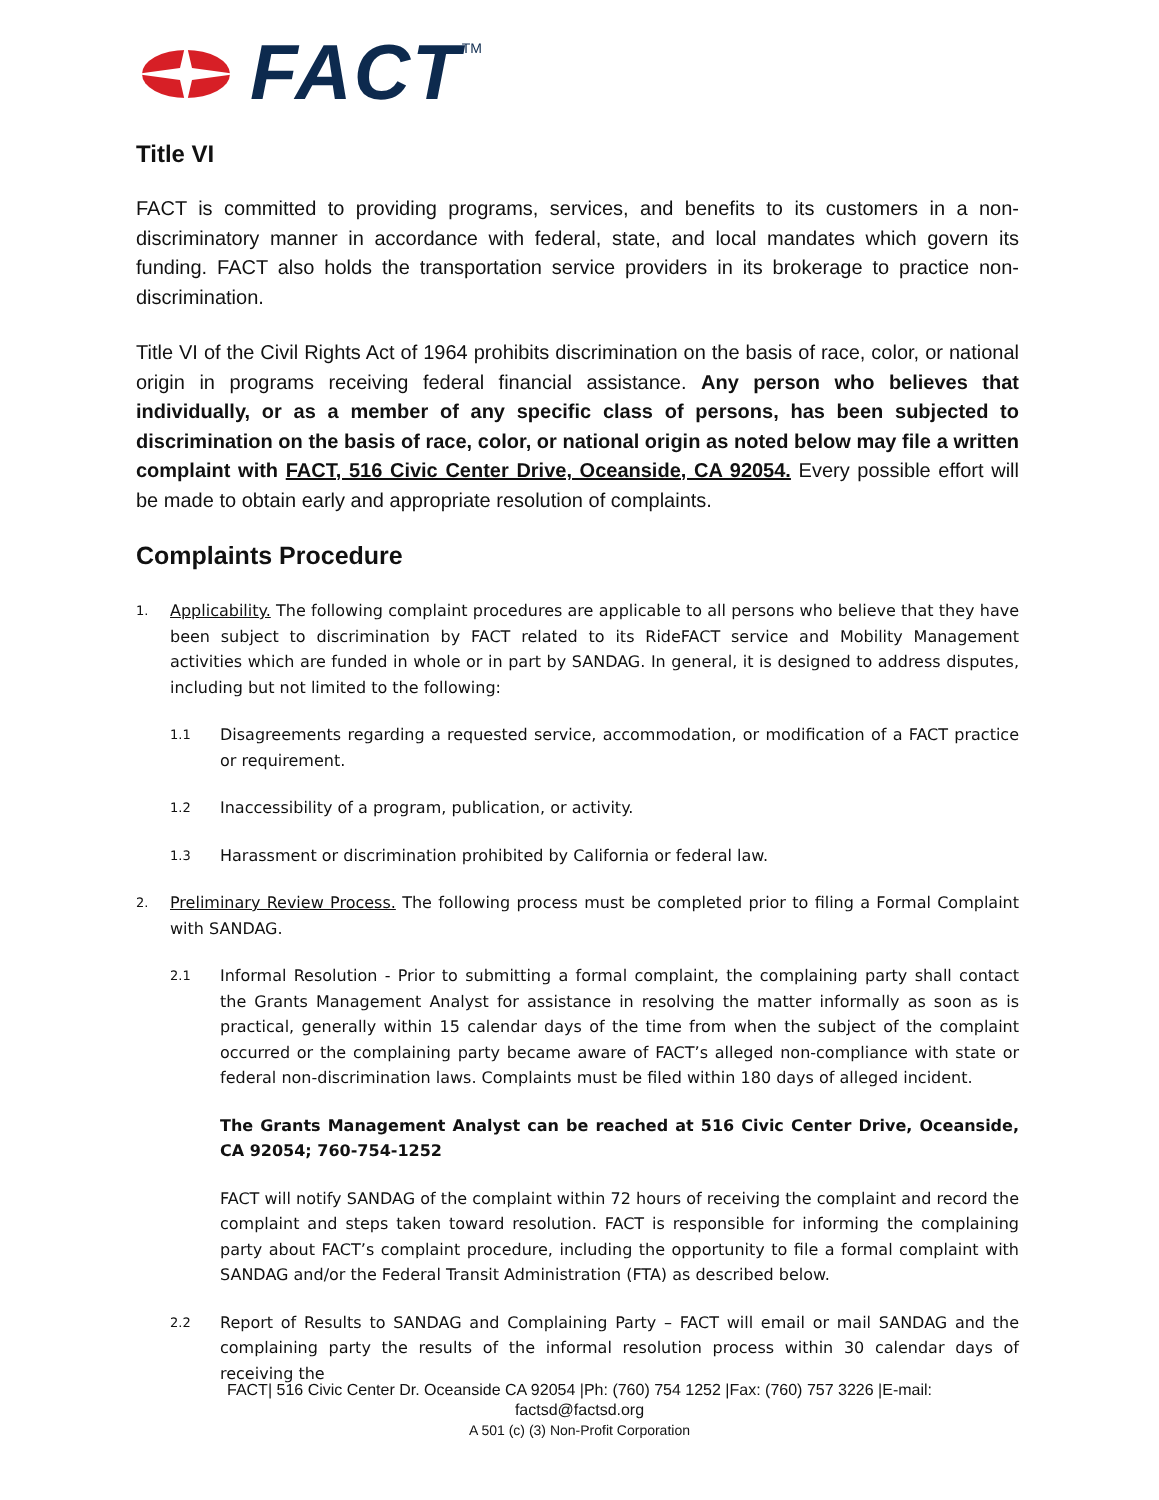FACT TM
Title VI
FACT is committed to providing programs, services, and benefits to its customers in a non-discriminatory manner in accordance with federal, state, and local mandates which govern its funding. FACT also holds the transportation service providers in its brokerage to practice non-discrimination.
Title VI of the Civil Rights Act of 1964 prohibits discrimination on the basis of race, color, or national origin in programs receiving federal financial assistance. Any person who believes that individually, or as a member of any specific class of persons, has been subjected to discrimination on the basis of race, color, or national origin as noted below may file a written complaint with FACT, 516 Civic Center Drive, Oceanside, CA 92054. Every possible effort will be made to obtain early and appropriate resolution of complaints.
Complaints Procedure
1.
Applicability. The following complaint procedures are applicable to all persons who believe that they have been subject to discrimination by FACT related to its RideFACT service and Mobility Management activities which are funded in whole or in part by SANDAG. In general, it is designed to address disputes, including but not limited to the following:
1.1
Disagreements regarding a requested service, accommodation, or modification of a FACT practice or requirement.
1.2
Inaccessibility of a program, publication, or activity.
1.3
Harassment or discrimination prohibited by California or federal law.
2.
Preliminary Review Process. The following process must be completed prior to filing a Formal Complaint with SANDAG.
2.1
Informal Resolution - Prior to submitting a formal complaint, the complaining party shall contact the Grants Management Analyst for assistance in resolving the matter informally as soon as is practical, generally within 15 calendar days of the time from when the subject of the complaint occurred or the complaining party became aware of FACT’s alleged non-compliance with state or federal non-discrimination laws. Complaints must be filed within 180 days of alleged incident.
The Grants Management Analyst can be reached at 516 Civic Center Drive, Oceanside, CA 92054; 760-754-1252
FACT will notify SANDAG of the complaint within 72 hours of receiving the complaint and record the complaint and steps taken toward resolution. FACT is responsible for informing the complaining party about FACT’s complaint procedure, including the opportunity to file a formal complaint with SANDAG and/or the Federal Transit Administration (FTA) as described below.
2.2
Report of Results to SANDAG and Complaining Party – FACT will email or mail SANDAG and the complaining party the results of the informal resolution process within 30 calendar days of receiving the
FACT| 516 Civic Center Dr. Oceanside CA 92054 |Ph: (760) 754 1252 |Fax: (760) 757 3226 |E-mail:
factsd@factsd.org
A 501 (c) (3) Non-Profit Corporation